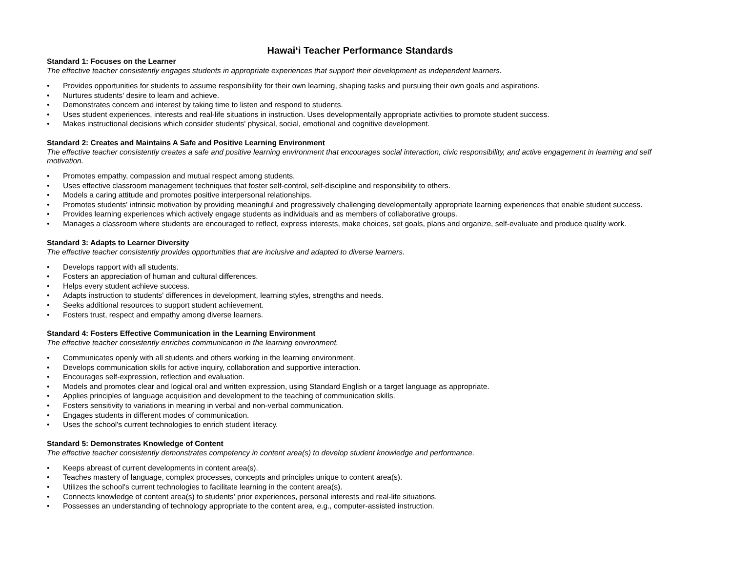Hawai‘i Teacher Performance Standards
Standard 1: Focuses on the Learner
The effective teacher consistently engages students in appropriate experiences that support their development as independent learners.
• Provides opportunities for students to assume responsibility for their own learning, shaping tasks and pursuing their own goals and aspirations.
• Nurtures students' desire to learn and achieve.
• Demonstrates concern and interest by taking time to listen and respond to students.
• Uses student experiences, interests and real-life situations in instruction. Uses developmentally appropriate activities to promote student success.
• Makes instructional decisions which consider students' physical, social, emotional and cognitive development.
Standard 2: Creates and Maintains A Safe and Positive Learning Environment
The effective teacher consistently creates a safe and positive learning environment that encourages social interaction, civic responsibility, and active engagement in learning and self motivation.
• Promotes empathy, compassion and mutual respect among students.
• Uses effective classroom management techniques that foster self-control, self-discipline and responsibility to others.
• Models a caring attitude and promotes positive interpersonal relationships.
• Promotes students' intrinsic motivation by providing meaningful and progressively challenging developmentally appropriate learning experiences that enable student success.
• Provides learning experiences which actively engage students as individuals and as members of collaborative groups.
• Manages a classroom where students are encouraged to reflect, express interests, make choices, set goals, plans and organize, self-evaluate and produce quality work.
Standard 3: Adapts to Learner Diversity
The effective teacher consistently provides opportunities that are inclusive and adapted to diverse learners.
• Develops rapport with all students.
• Fosters an appreciation of human and cultural differences.
• Helps every student achieve success.
• Adapts instruction to students' differences in development, learning styles, strengths and needs.
• Seeks additional resources to support student achievement.
• Fosters trust, respect and empathy among diverse learners.
Standard 4: Fosters Effective Communication in the Learning Environment
The effective teacher consistently enriches communication in the learning environment.
• Communicates openly with all students and others working in the learning environment.
• Develops communication skills for active inquiry, collaboration and supportive interaction.
• Encourages self-expression, reflection and evaluation.
• Models and promotes clear and logical oral and written expression, using Standard English or a target language as appropriate.
• Applies principles of language acquisition and development to the teaching of communication skills.
• Fosters sensitivity to variations in meaning in verbal and non-verbal communication.
• Engages students in different modes of communication.
• Uses the school's current technologies to enrich student literacy.
Standard 5: Demonstrates Knowledge of Content
The effective teacher consistently demonstrates competency in content area(s) to develop student knowledge and performance.
• Keeps abreast of current developments in content area(s).
• Teaches mastery of language, complex processes, concepts and principles unique to content area(s).
• Utilizes the school's current technologies to facilitate learning in the content area(s).
• Connects knowledge of content area(s) to students' prior experiences, personal interests and real-life situations.
• Possesses an understanding of technology appropriate to the content area, e.g., computer-assisted instruction.